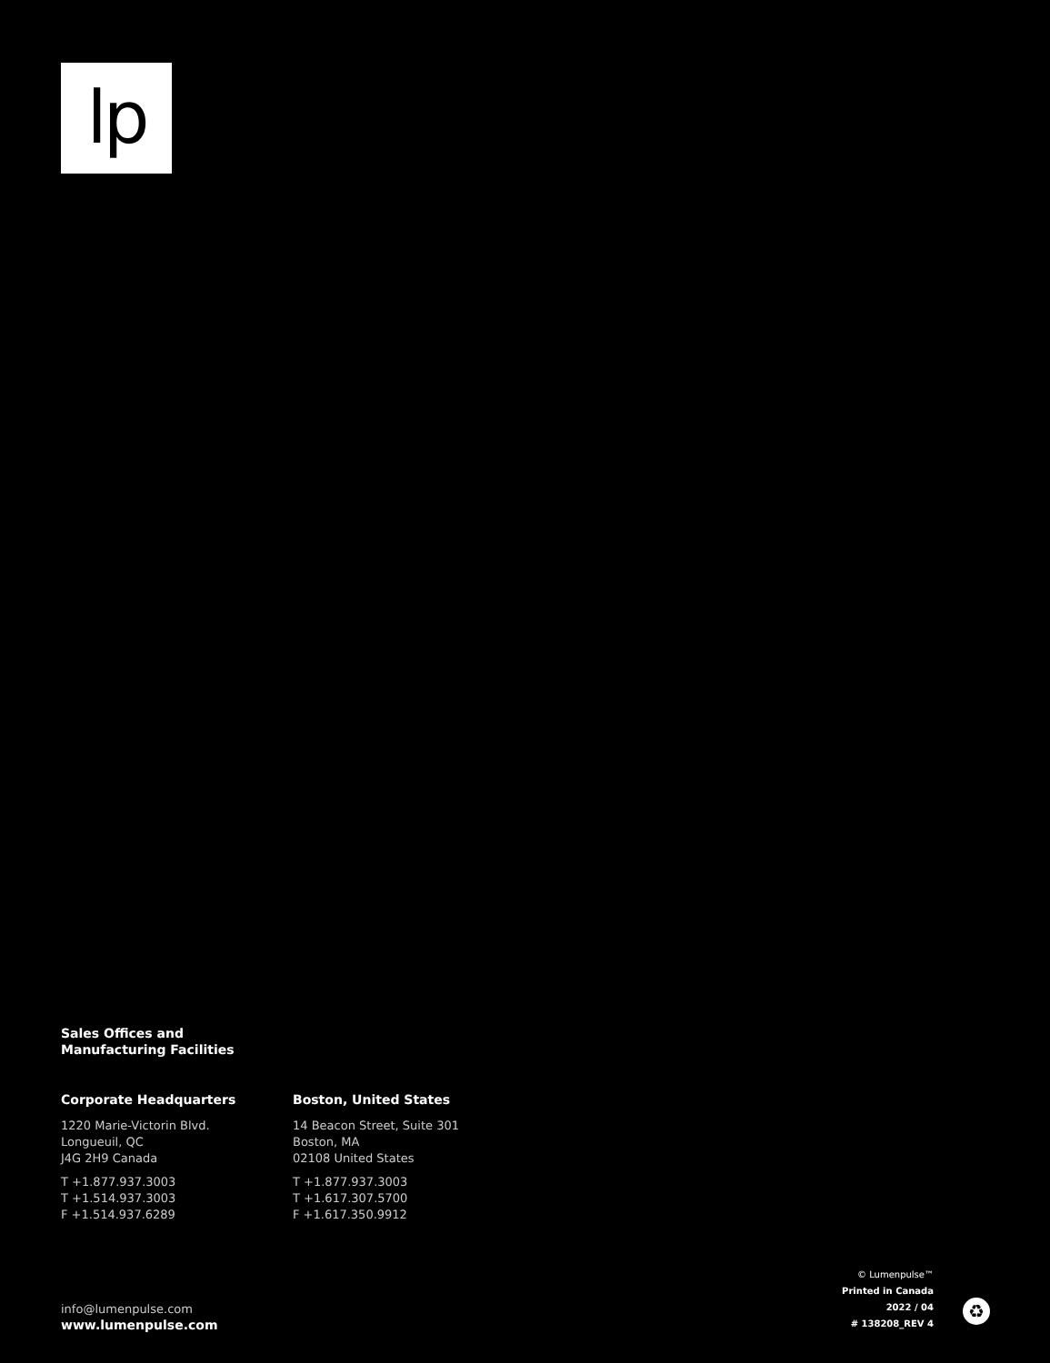lp
Sales Offices and
Manufacturing Facilities
Corporate Headquarters
1220 Marie-Victorin Blvd.
Longueuil, QC
J4G 2H9 Canada
T +1.877.937.3003
T +1.514.937.3003
F +1.514.937.6289
Boston, United States
14 Beacon Street, Suite 301
Boston, MA
02108 United States
T +1.877.937.3003
T +1.617.307.5700
F +1.617.350.9912
info@lumenpulse.com
www.lumenpulse.com
© Lumenpulse™
Printed in Canada
2022 / 04
# 138208_REV 4
♻